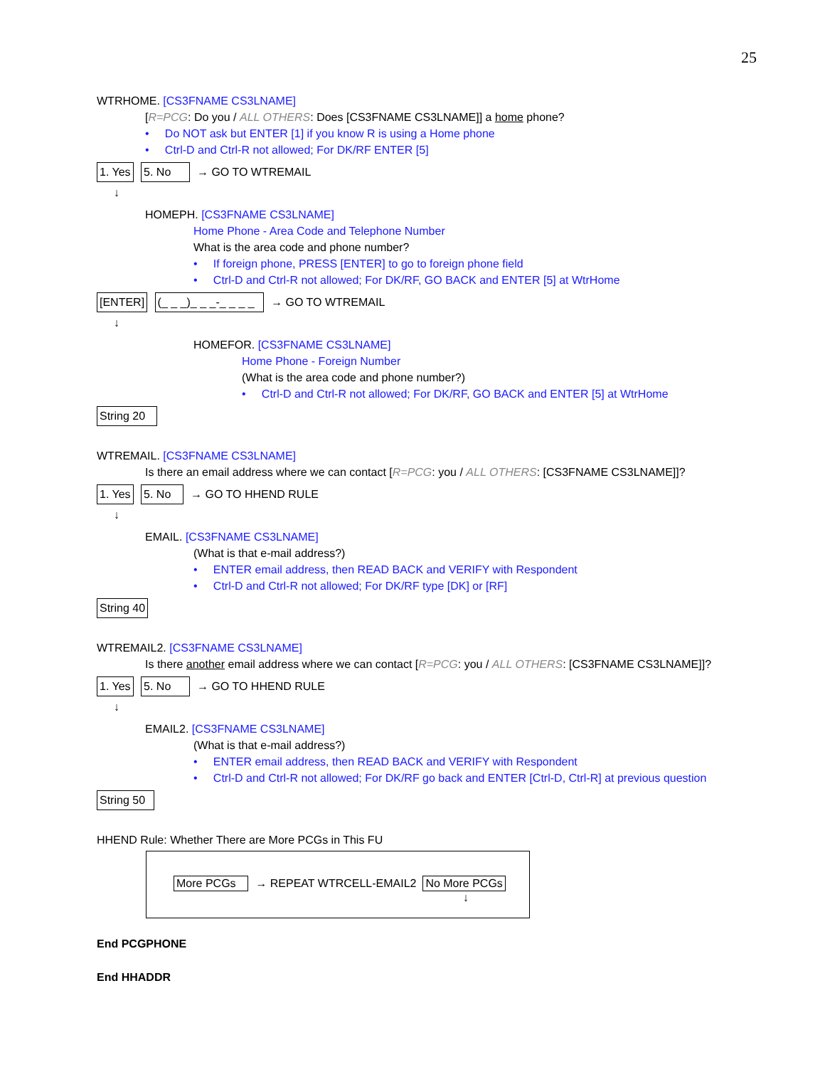25
WTRHOME. [CS3FNAME CS3LNAME]
[R=PCG: Do you / ALL OTHERS: Does [CS3FNAME CS3LNAME]] a home phone?
• Do NOT ask but ENTER [1] if you know R is using a Home phone
• Ctrl-D and Ctrl-R not allowed; For DK/RF ENTER [5]
1. Yes 5. No → GO TO WTREMAIL
↓
HOMEPH. [CS3FNAME CS3LNAME]
Home Phone - Area Code and Telephone Number
What is the area code and phone number?
• If foreign phone, PRESS [ENTER] to go to foreign phone field
• Ctrl-D and Ctrl-R not allowed; For DK/RF, GO BACK and ENTER [5] at WtrHome
[ENTER] (_ _ _)_ _ _-_ _ _ _ → GO TO WTREMAIL
↓
HOMEFOR. [CS3FNAME CS3LNAME]
Home Phone - Foreign Number
(What is the area code and phone number?)
• Ctrl-D and Ctrl-R not allowed; For DK/RF, GO BACK and ENTER [5] at WtrHome
String 20
WTREMAIL. [CS3FNAME CS3LNAME]
Is there an email address where we can contact [R=PCG: you / ALL OTHERS: [CS3FNAME CS3LNAME]]?
1. Yes 5. No → GO TO HHEND RULE
↓
EMAIL. [CS3FNAME CS3LNAME]
(What is that e-mail address?)
• ENTER email address, then READ BACK and VERIFY with Respondent
• Ctrl-D and Ctrl-R not allowed; For DK/RF type [DK] or [RF]
String 40
WTREMAIL2. [CS3FNAME CS3LNAME]
Is there another email address where we can contact [R=PCG: you / ALL OTHERS: [CS3FNAME CS3LNAME]]?
1. Yes 5. No → GO TO HHEND RULE
↓
EMAIL2. [CS3FNAME CS3LNAME]
(What is that e-mail address?)
• ENTER email address, then READ BACK and VERIFY with Respondent
• Ctrl-D and Ctrl-R not allowed; For DK/RF go back and ENTER [Ctrl-D, Ctrl-R] at previous question
String 50
HHEND Rule: Whether There are More PCGs in This FU
More PCGs → REPEAT WTRCELL-EMAIL2 No More PCGs
↓
End PCGPHONE
End HHADDR